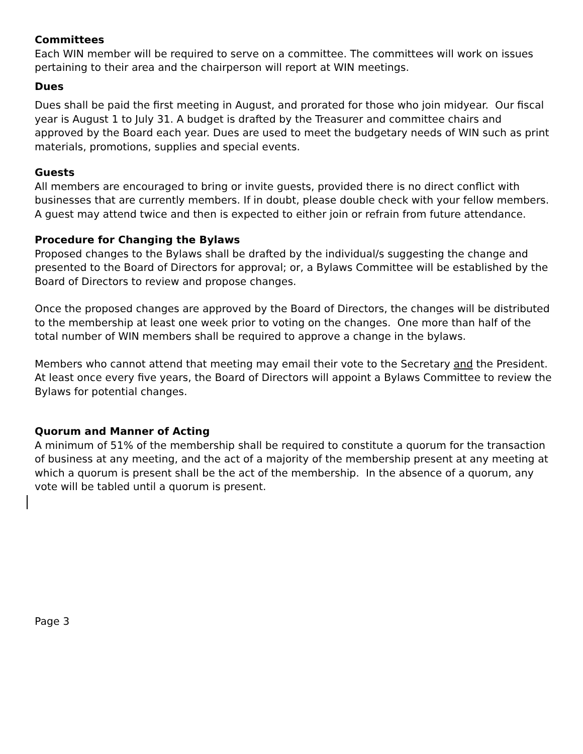Committees
Each WIN member will be required to serve on a committee. The committees will work on issues pertaining to their area and the chairperson will report at WIN meetings.
Dues
Dues shall be paid the first meeting in August, and prorated for those who join midyear. Our fiscal year is August 1 to July 31. A budget is drafted by the Treasurer and committee chairs and approved by the Board each year. Dues are used to meet the budgetary needs of WIN such as print materials, promotions, supplies and special events.
Guests
All members are encouraged to bring or invite guests, provided there is no direct conflict with businesses that are currently members. If in doubt, please double check with your fellow members. A guest may attend twice and then is expected to either join or refrain from future attendance.
Procedure for Changing the Bylaws
Proposed changes to the Bylaws shall be drafted by the individual/s suggesting the change and presented to the Board of Directors for approval; or, a Bylaws Committee will be established by the Board of Directors to review and propose changes.
Once the proposed changes are approved by the Board of Directors, the changes will be distributed to the membership at least one week prior to voting on the changes. One more than half of the total number of WIN members shall be required to approve a change in the bylaws.
Members who cannot attend that meeting may email their vote to the Secretary and the President. At least once every five years, the Board of Directors will appoint a Bylaws Committee to review the Bylaws for potential changes.
Quorum and Manner of Acting
A minimum of 51% of the membership shall be required to constitute a quorum for the transaction of business at any meeting, and the act of a majority of the membership present at any meeting at which a quorum is present shall be the act of the membership. In the absence of a quorum, any vote will be tabled until a quorum is present.
Page 3